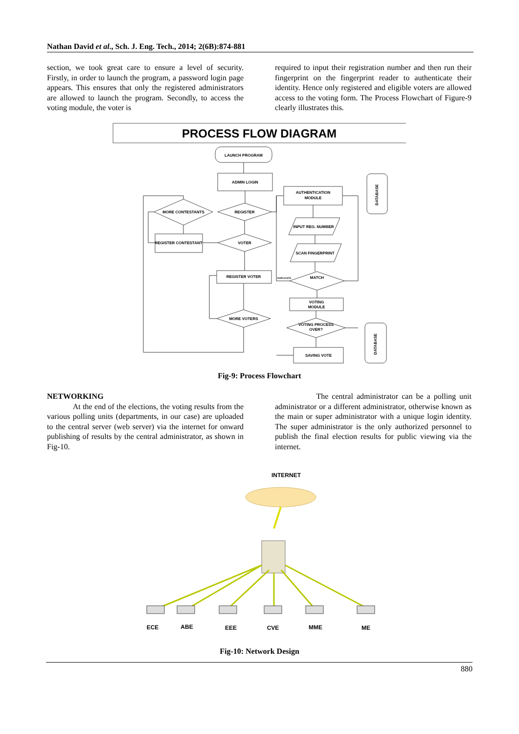Nathan David et al., Sch. J. Eng. Tech., 2014; 2(6B):874-881
section, we took great care to ensure a level of security. Firstly, in order to launch the program, a password login page appears. This ensures that only the registered administrators are allowed to launch the program. Secondly, to access the voting module, the voter is
required to input their registration number and then run their fingerprint on the fingerprint reader to authenticate their identity. Hence only registered and eligible voters are allowed access to the voting form. The Process Flowchart of Figure-9 clearly illustrates this.
PROCESS FLOW DIAGRAM
LAUNCH PROGRAM
ADMIN LOGIN
AUTHENTICATION
MODULE
MORE CONTESTANTS
REGISTER
REGISTER CONTESTANT
VOTER
INPUT REG. NUMBER
SCAN FINGERPRINT
REGISTER VOTER
MATCH
DUPLICATE
VOTING
MODULE
MORE VOTERS
VOTING PROCESS
OVER?
SAVING VOTE
DATABASE
DATABASE
Fig-9: Process Flowchart
NETWORKING
At the end of the elections, the voting results from the various polling units (departments, in our case) are uploaded to the central server (web server) via the internet for onward publishing of results by the central administrator, as shown in Fig-10.
The central administrator can be a polling unit administrator or a different administrator, otherwise known as the main or super administrator with a unique login identity. The super administrator is the only authorized personnel to publish the final election results for public viewing via the internet.
INTERNET
ECE
ABE
EEE
CVE
MME
ME
Fig-10: Network Design
880